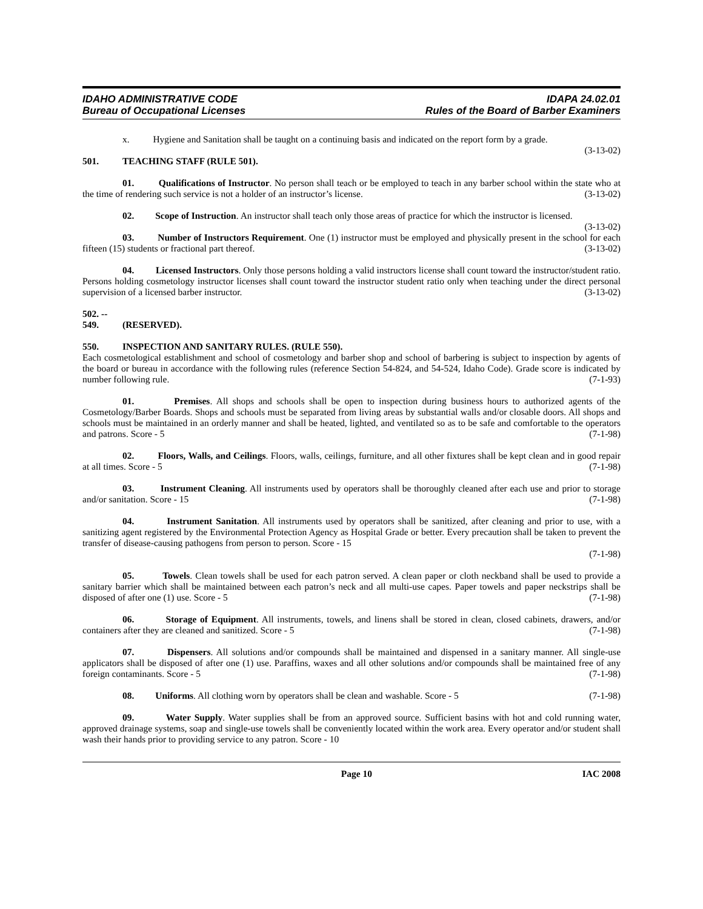IDAHO ADMINISTRATIVE CODE
Bureau of Occupational Licenses
IDAPA 24.02.01
Rules of the Board of Barber Examiners
x. Hygiene and Sanitation shall be taught on a continuing basis and indicated on the report form by a grade. (3-13-02)
501. TEACHING STAFF (RULE 501).
01. Qualifications of Instructor. No person shall teach or be employed to teach in any barber school within the state who at the time of rendering such service is not a holder of an instructor’s license. (3-13-02)
02. Scope of Instruction. An instructor shall teach only those areas of practice for which the instructor is licensed. (3-13-02)
03. Number of Instructors Requirement. One (1) instructor must be employed and physically present in the school for each fifteen (15) students or fractional part thereof. (3-13-02)
04. Licensed Instructors. Only those persons holding a valid instructors license shall count toward the instructor/student ratio. Persons holding cosmetology instructor licenses shall count toward the instructor student ratio only when teaching under the direct personal supervision of a licensed barber instructor. (3-13-02)
502. -- 549. (RESERVED).
550. INSPECTION AND SANITARY RULES. (RULE 550).
Each cosmetological establishment and school of cosmetology and barber shop and school of barbering is subject to inspection by agents of the board or bureau in accordance with the following rules (reference Section 54-824, and 54-524, Idaho Code). Grade score is indicated by number following rule. (7-1-93)
01. Premises. All shops and schools shall be open to inspection during business hours to authorized agents of the Cosmetology/Barber Boards. Shops and schools must be separated from living areas by substantial walls and/or closable doors. All shops and schools must be maintained in an orderly manner and shall be heated, lighted, and ventilated so as to be safe and comfortable to the operators and patrons. Score - 5 (7-1-98)
02. Floors, Walls, and Ceilings. Floors, walls, ceilings, furniture, and all other fixtures shall be kept clean and in good repair at all times. Score - 5 (7-1-98)
03. Instrument Cleaning. All instruments used by operators shall be thoroughly cleaned after each use and prior to storage and/or sanitation. Score - 15 (7-1-98)
04. Instrument Sanitation. All instruments used by operators shall be sanitized, after cleaning and prior to use, with a sanitizing agent registered by the Environmental Protection Agency as Hospital Grade or better. Every precaution shall be taken to prevent the transfer of disease-causing pathogens from person to person. Score - 15
(7-1-98)
05. Towels. Clean towels shall be used for each patron served. A clean paper or cloth neckband shall be used to provide a sanitary barrier which shall be maintained between each patron’s neck and all multi-use capes. Paper towels and paper neckstrips shall be disposed of after one (1) use. Score - 5 (7-1-98)
06. Storage of Equipment. All instruments, towels, and linens shall be stored in clean, closed cabinets, drawers, and/or containers after they are cleaned and sanitized. Score - 5 (7-1-98)
07. Dispensers. All solutions and/or compounds shall be maintained and dispensed in a sanitary manner. All single-use applicators shall be disposed of after one (1) use. Paraffins, waxes and all other solutions and/or compounds shall be maintained free of any foreign contaminants. Score - 5 (7-1-98)
08. Uniforms. All clothing worn by operators shall be clean and washable. Score - 5 (7-1-98)
09. Water Supply. Water supplies shall be from an approved source. Sufficient basins with hot and cold running water, approved drainage systems, soap and single-use towels shall be conveniently located within the work area. Every operator and/or student shall wash their hands prior to providing service to any patron. Score - 10
Page 10 IAC 2008